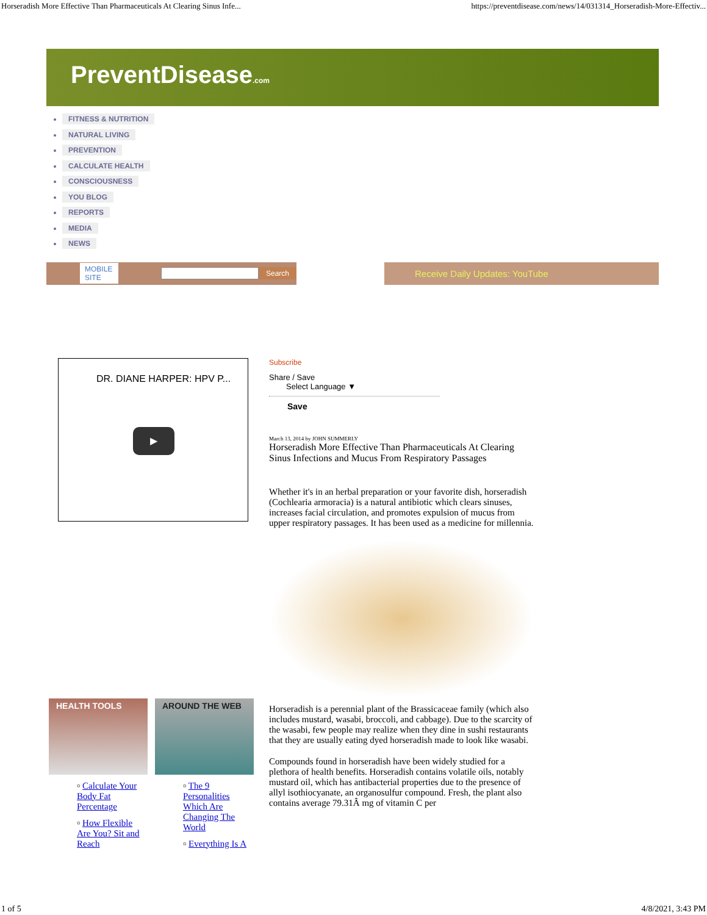Horseradish More Effective Than Pharmaceuticals At Clearing Sinus Infe... https://preventdisease.com/news/14/031314_Horseradish-More-Effectiv...
PreventDisease.com
FITNESS & NUTRITION
NATURAL LIVING
PREVENTION
CALCULATE HEALTH
CONSCIOUSNESS
YOU BLOG
REPORTS
MEDIA
NEWS
MOBILE SITE Search
Receive Daily Updates: YouTube
DR. DIANE HARPER: HPV P...
▶
HEALTH TOOLS
▫ Calculate Your Body Fat Percentage
▫ How Flexible Are You? Sit and Reach
AROUND THE WEB
▫ The 9 Personalities Which Are Changing The World
▫ Everything Is A
Subscribe
Share / Save
Select Language ▼
Save
March 13, 2014 by JOHN SUMMERLY
Horseradish More Effective Than Pharmaceuticals At Clearing Sinus Infections and Mucus From Respiratory Passages
Whether it's in an herbal preparation or your favorite dish, horseradish (Cochlearia armoracia) is a natural antibiotic which clears sinuses, increases facial circulation, and promotes expulsion of mucus from upper respiratory passages. It has been used as a medicine for millennia.
Horseradish is a perennial plant of the Brassicaceae family (which also includes mustard, wasabi, broccoli, and cabbage). Due to the scarcity of the wasabi, few people may realize when they dine in sushi restaurants that they are usually eating dyed horseradish made to look like wasabi.
Compounds found in horseradish have been widely studied for a plethora of health benefits. Horseradish contains volatile oils, notably mustard oil, which has antibacterial properties due to the presence of allyl isothiocyanate, an organosulfur compound. Fresh, the plant also contains average 79.31Â mg of vitamin C per
1 of 5 4/8/2021, 3:43 PM